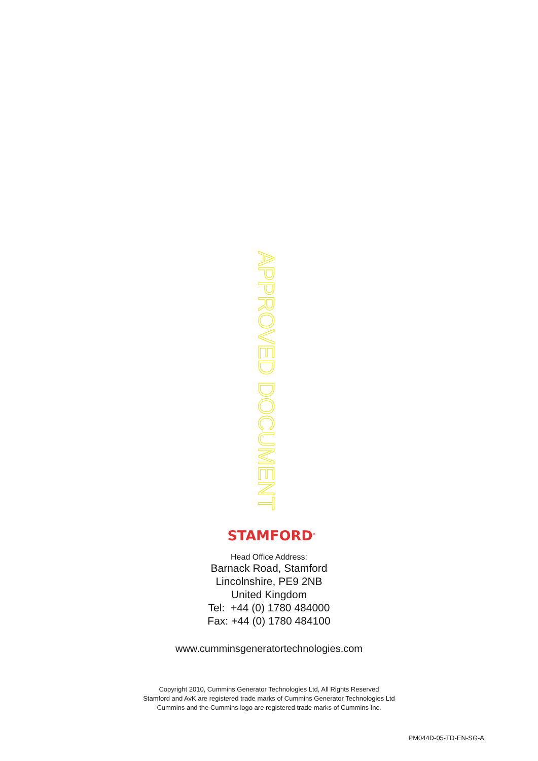APPROVED DOCUMENT
STAMFORD<sup>®</sup>
Head Office Address:
Barnack Road, Stamford
Lincolnshire, PE9 2NB
United Kingdom
Tel: +44 (0) 1780 484000
Fax: +44 (0) 1780 484100
www.cumminsgeneratortechnologies.com
Copyright 2010, Cummins Generator Technologies Ltd, All Rights Reserved
Stamford and AvK are registered trade marks of Cummins Generator Technologies Ltd
Cummins and the Cummins logo are registered trade marks of Cummins Inc.
PM044D-05-TD-EN-SG-A